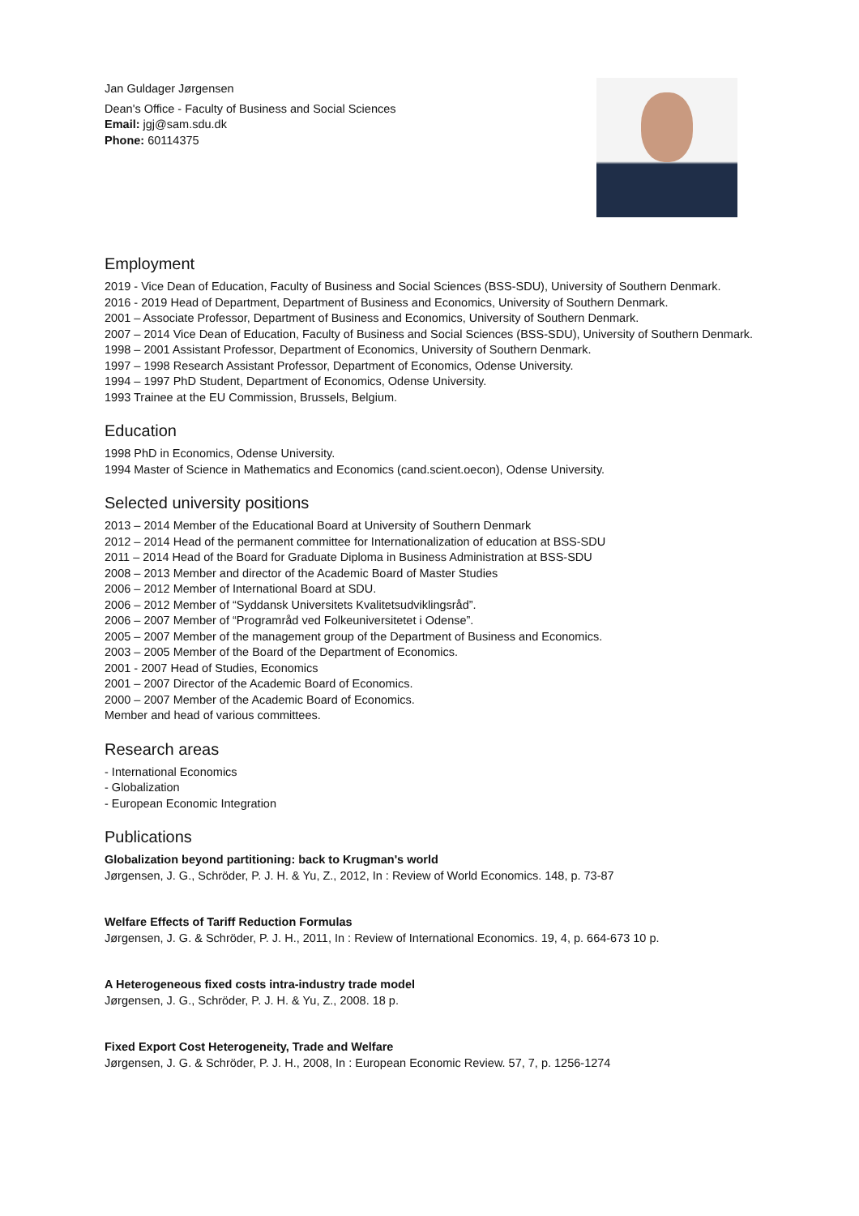Jan Guldager Jørgensen
Dean's Office - Faculty of Business and Social Sciences
Email: jgj@sam.sdu.dk
Phone: 60114375
Employment
2019 - Vice Dean of Education, Faculty of Business and Social Sciences (BSS-SDU), University of Southern Denmark.
2016 - 2019 Head of Department, Department of Business and Economics, University of Southern Denmark.
2001 – Associate Professor, Department of Business and Economics, University of Southern Denmark.
2007 – 2014 Vice Dean of Education, Faculty of Business and Social Sciences (BSS-SDU), University of Southern Denmark.
1998 – 2001 Assistant Professor, Department of Economics, University of Southern Denmark.
1997 – 1998 Research Assistant Professor, Department of Economics, Odense University.
1994 – 1997 PhD Student, Department of Economics, Odense University.
1993 Trainee at the EU Commission, Brussels, Belgium.
Education
1998 PhD in Economics, Odense University.
1994 Master of Science in Mathematics and Economics (cand.scient.oecon), Odense University.
Selected university positions
2013 – 2014 Member of the Educational Board at University of Southern Denmark
2012 – 2014 Head of the permanent committee for Internationalization of education at BSS-SDU
2011 – 2014 Head of the Board for Graduate Diploma in Business Administration at BSS-SDU
2008 – 2013 Member and director of the Academic Board of Master Studies
2006 – 2012 Member of International Board at SDU.
2006 – 2012 Member of “Syddansk Universitets Kvalitetsudviklingsråd”.
2006 – 2007 Member of “Programråd ved Folkeuniversitetet i Odense”.
2005 – 2007 Member of the management group of the Department of Business and Economics.
2003 – 2005 Member of the Board of the Department of Economics.
2001 - 2007 Head of Studies, Economics
2001 – 2007 Director of the Academic Board of Economics.
2000 – 2007 Member of the Academic Board of Economics.
Member and head of various committees.
Research areas
- International Economics
- Globalization
- European Economic Integration
Publications
Globalization beyond partitioning: back to Krugman's world
Jørgensen, J. G., Schröder, P. J. H. & Yu, Z., 2012, In : Review of World Economics. 148, p. 73-87
Welfare Effects of Tariff Reduction Formulas
Jørgensen, J. G. & Schröder, P. J. H., 2011, In : Review of International Economics. 19, 4, p. 664-673 10 p.
A Heterogeneous fixed costs intra-industry trade model
Jørgensen, J. G., Schröder, P. J. H. & Yu, Z., 2008. 18 p.
Fixed Export Cost Heterogeneity, Trade and Welfare
Jørgensen, J. G. & Schröder, P. J. H., 2008, In : European Economic Review. 57, 7, p. 1256-1274